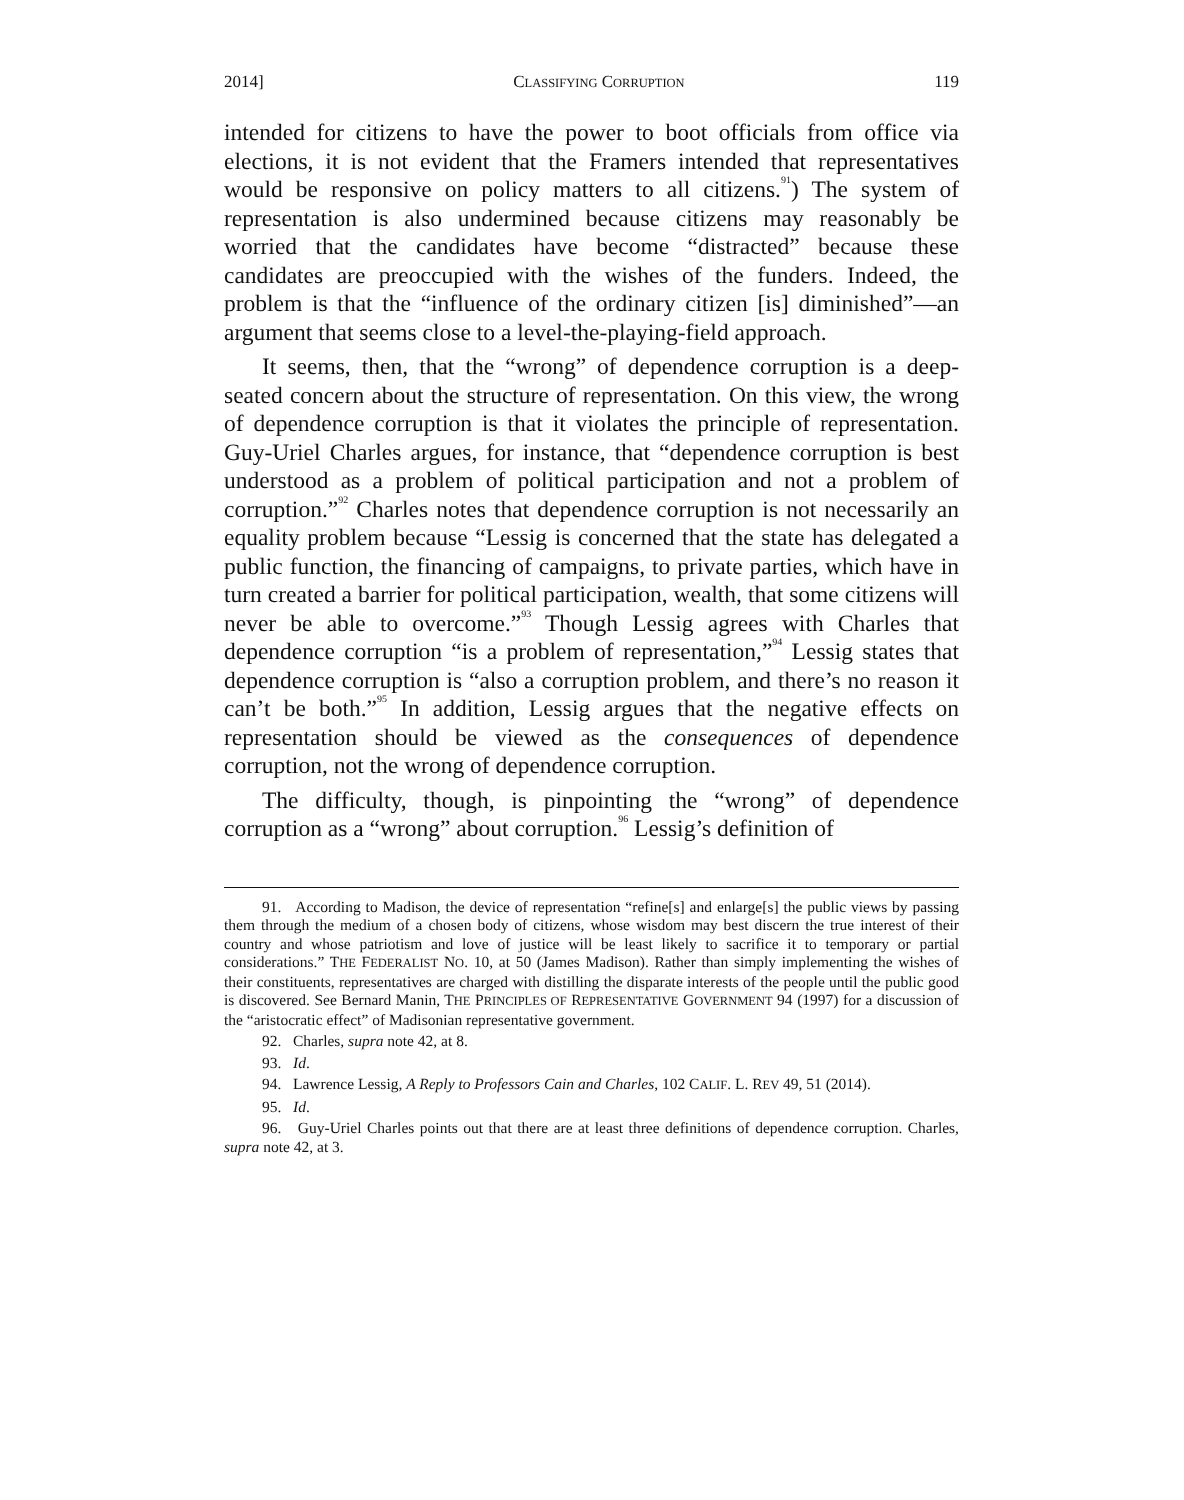2014] CLASSIFYING CORRUPTION 119
intended for citizens to have the power to boot officials from office via elections, it is not evident that the Framers intended that representatives would be responsive on policy matters to all citizens.<sup>91</sup>) The system of representation is also undermined because citizens may reasonably be worried that the candidates have become “distracted” because these candidates are preoccupied with the wishes of the funders. Indeed, the problem is that the “influence of the ordinary citizen [is] diminished”—an argument that seems close to a level-the-playing-field approach.
It seems, then, that the “wrong” of dependence corruption is a deep-seated concern about the structure of representation. On this view, the wrong of dependence corruption is that it violates the principle of representation. Guy-Uriel Charles argues, for instance, that “dependence corruption is best understood as a problem of political participation and not a problem of corruption.”<sup>92</sup> Charles notes that dependence corruption is not necessarily an equality problem because “Lessig is concerned that the state has delegated a public function, the financing of campaigns, to private parties, which have in turn created a barrier for political participation, wealth, that some citizens will never be able to overcome.”<sup>93</sup> Though Lessig agrees with Charles that dependence corruption “is a problem of representation,”<sup>94</sup> Lessig states that dependence corruption is “also a corruption problem, and there’s no reason it can’t be both.”<sup>95</sup> In addition, Lessig argues that the negative effects on representation should be viewed as the consequences of dependence corruption, not the wrong of dependence corruption.
The difficulty, though, is pinpointing the “wrong” of dependence corruption as a “wrong” about corruption.<sup>96</sup> Lessig’s definition of
91. According to Madison, the device of representation “refine[s] and enlarge[s] the public views by passing them through the medium of a chosen body of citizens, whose wisdom may best discern the true interest of their country and whose patriotism and love of justice will be least likely to sacrifice it to temporary or partial considerations.” THE FEDERALIST NO. 10, at 50 (James Madison). Rather than simply implementing the wishes of their constituents, representatives are charged with distilling the disparate interests of the people until the public good is discovered. See Bernard Manin, THE PRINCIPLES OF REPRESENTATIVE GOVERNMENT 94 (1997) for a discussion of the “aristocratic effect” of Madisonian representative government.
92. Charles, supra note 42, at 8.
93. Id.
94. Lawrence Lessig, A Reply to Professors Cain and Charles, 102 CALIF. L. REV 49, 51 (2014).
95. Id.
96. Guy-Uriel Charles points out that there are at least three definitions of dependence corruption. Charles, supra note 42, at 3.